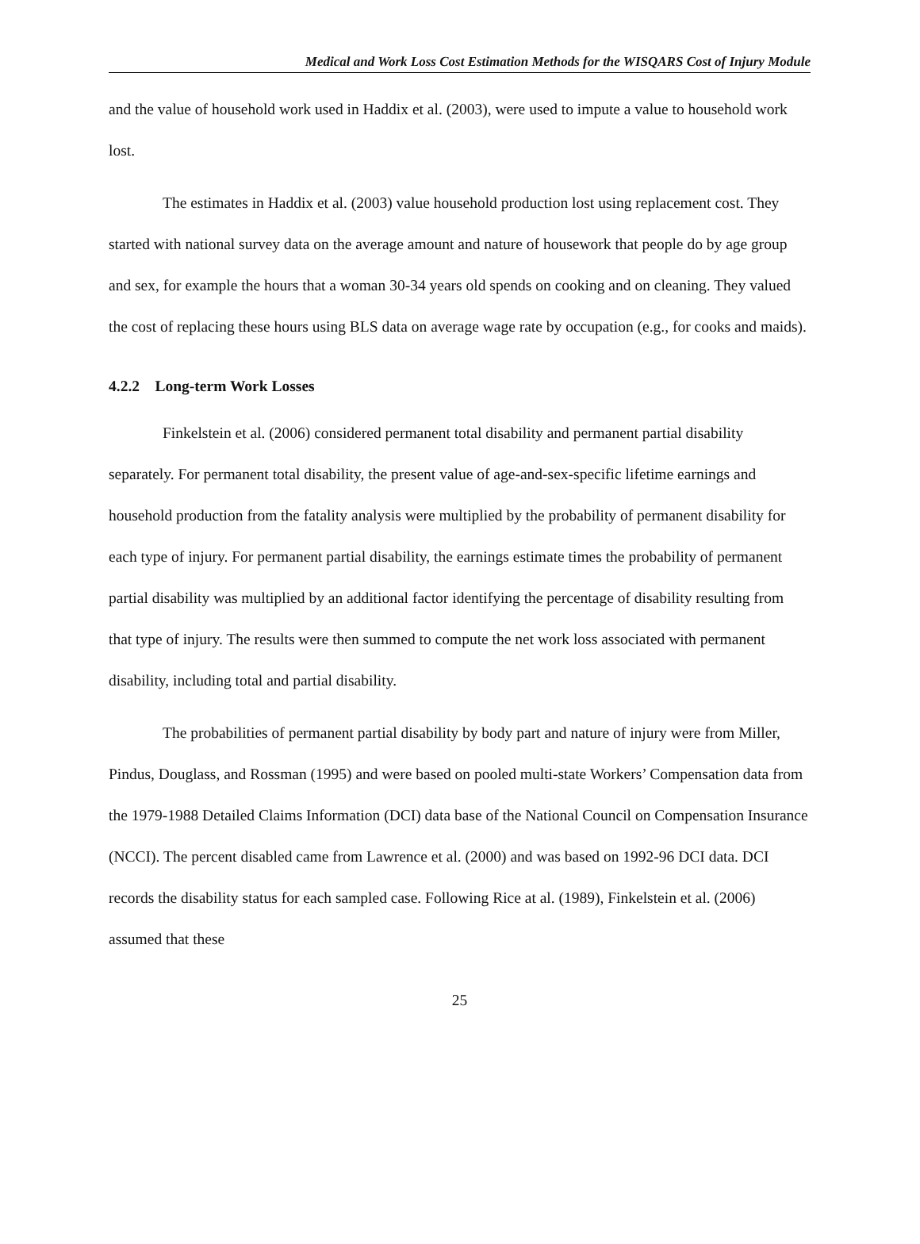Medical and Work Loss Cost Estimation Methods for the WISQARS Cost of Injury Module
and the value of household work used in Haddix et al. (2003), were used to impute a value to household work lost.
The estimates in Haddix et al. (2003) value household production lost using replacement cost. They started with national survey data on the average amount and nature of housework that people do by age group and sex, for example the hours that a woman 30-34 years old spends on cooking and on cleaning. They valued the cost of replacing these hours using BLS data on average wage rate by occupation (e.g., for cooks and maids).
4.2.2 Long-term Work Losses
Finkelstein et al. (2006) considered permanent total disability and permanent partial disability separately. For permanent total disability, the present value of age-and-sex-specific lifetime earnings and household production from the fatality analysis were multiplied by the probability of permanent disability for each type of injury. For permanent partial disability, the earnings estimate times the probability of permanent partial disability was multiplied by an additional factor identifying the percentage of disability resulting from that type of injury. The results were then summed to compute the net work loss associated with permanent disability, including total and partial disability.
The probabilities of permanent partial disability by body part and nature of injury were from Miller, Pindus, Douglass, and Rossman (1995) and were based on pooled multi-state Workers’ Compensation data from the 1979-1988 Detailed Claims Information (DCI) data base of the National Council on Compensation Insurance (NCCI). The percent disabled came from Lawrence et al. (2000) and was based on 1992-96 DCI data. DCI records the disability status for each sampled case. Following Rice at al. (1989), Finkelstein et al. (2006) assumed that these
25